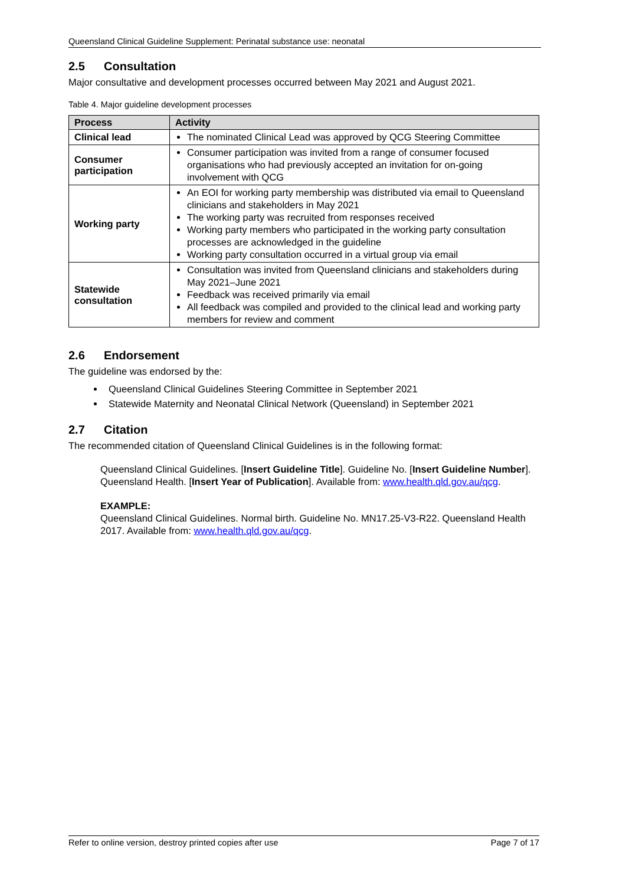Queensland Clinical Guideline Supplement: Perinatal substance use: neonatal
2.5 Consultation
Major consultative and development processes occurred between May 2021 and August 2021.
Table 4. Major guideline development processes
| Process | Activity |
| --- | --- |
| Clinical lead | The nominated Clinical Lead was approved by QCG Steering Committee |
| Consumer participation | Consumer participation was invited from a range of consumer focused organisations who had previously accepted an invitation for on-going involvement with QCG |
| Working party | An EOI for working party membership was distributed via email to Queensland clinicians and stakeholders in May 2021 The working party was recruited from responses received Working party members who participated in the working party consultation processes are acknowledged in the guideline Working party consultation occurred in a virtual group via email |
| Statewide consultation | Consultation was invited from Queensland clinicians and stakeholders during May 2021–June 2021 Feedback was received primarily via email All feedback was compiled and provided to the clinical lead and working party members for review and comment |
2.6 Endorsement
The guideline was endorsed by the:
Queensland Clinical Guidelines Steering Committee in September 2021
Statewide Maternity and Neonatal Clinical Network (Queensland) in September 2021
2.7 Citation
The recommended citation of Queensland Clinical Guidelines is in the following format:
Queensland Clinical Guidelines. [Insert Guideline Title]. Guideline No. [Insert Guideline Number]. Queensland Health. [Insert Year of Publication]. Available from: www.health.qld.gov.au/qcg.
EXAMPLE:
Queensland Clinical Guidelines. Normal birth. Guideline No. MN17.25-V3-R22. Queensland Health 2017. Available from: www.health.qld.gov.au/qcg.
Refer to online version, destroy printed copies after use Page 7 of 17